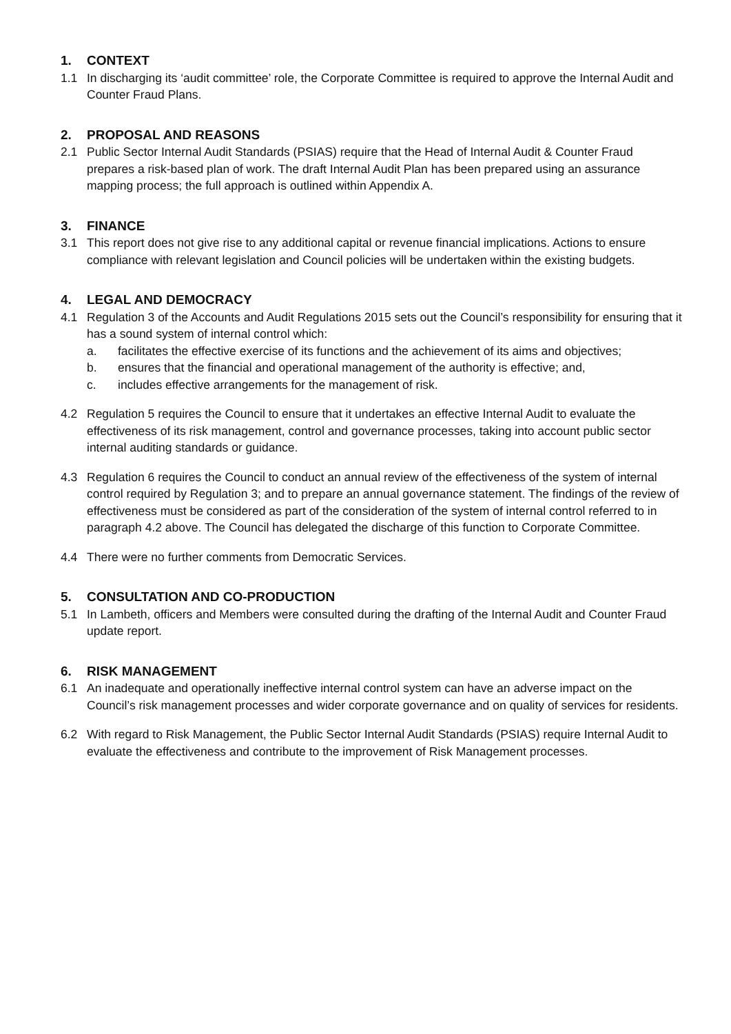1. CONTEXT
1.1 In discharging its ‘audit committee’ role, the Corporate Committee is required to approve the Internal Audit and Counter Fraud Plans.
2. PROPOSAL AND REASONS
2.1 Public Sector Internal Audit Standards (PSIAS) require that the Head of Internal Audit & Counter Fraud prepares a risk-based plan of work. The draft Internal Audit Plan has been prepared using an assurance mapping process; the full approach is outlined within Appendix A.
3. FINANCE
3.1 This report does not give rise to any additional capital or revenue financial implications. Actions to ensure compliance with relevant legislation and Council policies will be undertaken within the existing budgets.
4. LEGAL AND DEMOCRACY
4.1 Regulation 3 of the Accounts and Audit Regulations 2015 sets out the Council’s responsibility for ensuring that it has a sound system of internal control which:
a. facilitates the effective exercise of its functions and the achievement of its aims and objectives;
b. ensures that the financial and operational management of the authority is effective; and,
c. includes effective arrangements for the management of risk.
4.2 Regulation 5 requires the Council to ensure that it undertakes an effective Internal Audit to evaluate the effectiveness of its risk management, control and governance processes, taking into account public sector internal auditing standards or guidance.
4.3 Regulation 6 requires the Council to conduct an annual review of the effectiveness of the system of internal control required by Regulation 3; and to prepare an annual governance statement. The findings of the review of effectiveness must be considered as part of the consideration of the system of internal control referred to in paragraph 4.2 above. The Council has delegated the discharge of this function to Corporate Committee.
4.4 There were no further comments from Democratic Services.
5. CONSULTATION AND CO-PRODUCTION
5.1 In Lambeth, officers and Members were consulted during the drafting of the Internal Audit and Counter Fraud update report.
6. RISK MANAGEMENT
6.1 An inadequate and operationally ineffective internal control system can have an adverse impact on the Council’s risk management processes and wider corporate governance and on quality of services for residents.
6.2 With regard to Risk Management, the Public Sector Internal Audit Standards (PSIAS) require Internal Audit to evaluate the effectiveness and contribute to the improvement of Risk Management processes.